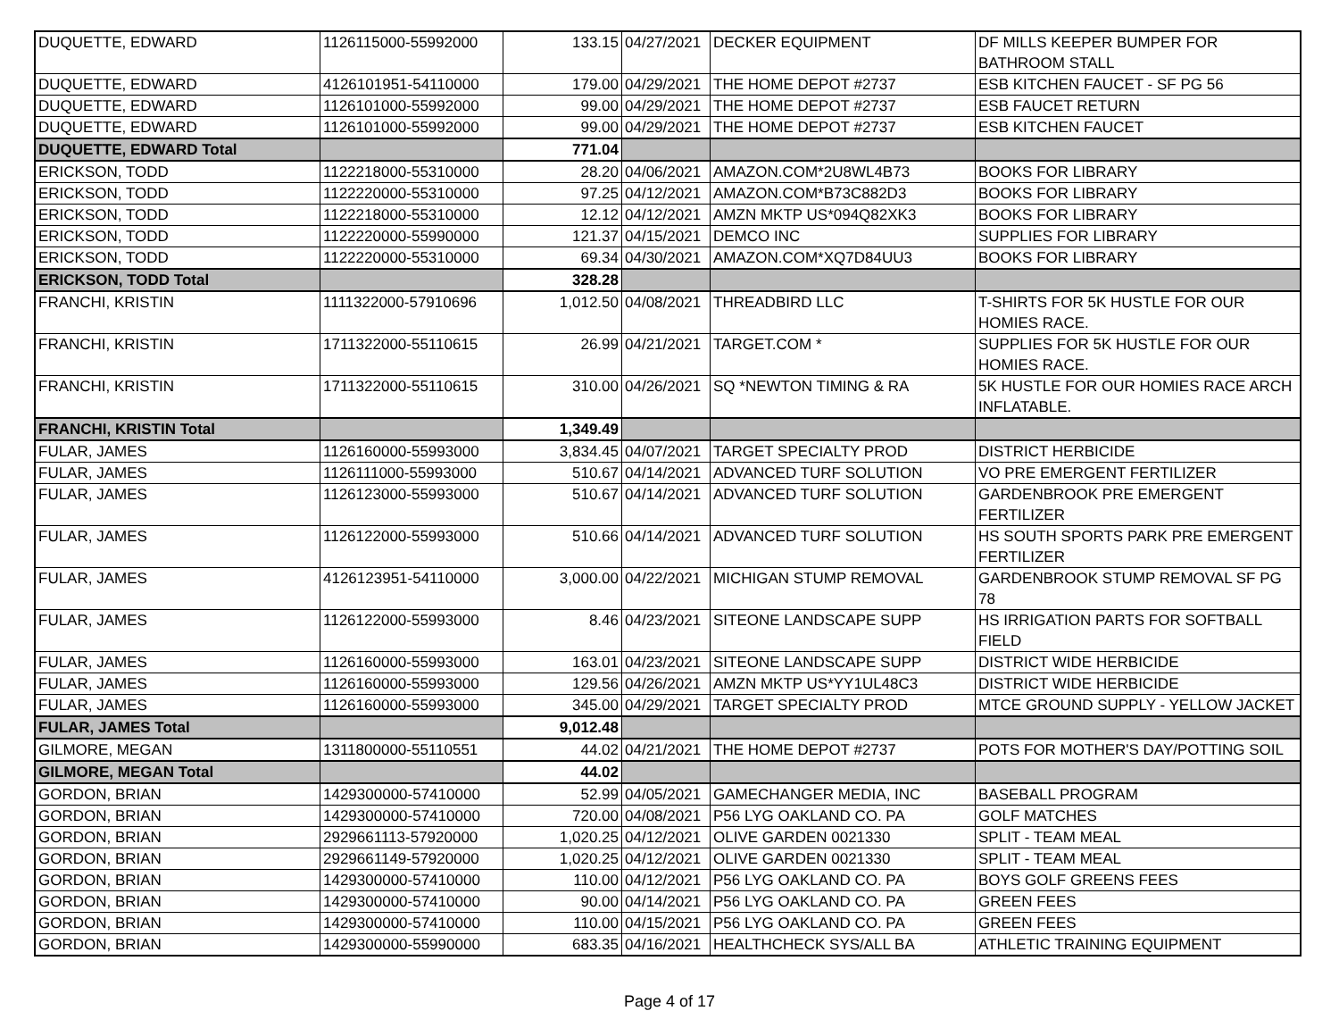| DUQUETTE, EDWARD | 1126115000-55992000 | 133.15 | 04/27/2021 | DECKER EQUIPMENT | DF MILLS KEEPER BUMPER FOR BATHROOM STALL |
| DUQUETTE, EDWARD | 4126101951-54110000 | 179.00 | 04/29/2021 | THE HOME DEPOT #2737 | ESB KITCHEN FAUCET - SF PG 56 |
| DUQUETTE, EDWARD | 1126101000-55992000 | 99.00 | 04/29/2021 | THE HOME DEPOT #2737 | ESB FAUCET RETURN |
| DUQUETTE, EDWARD | 1126101000-55992000 | 99.00 | 04/29/2021 | THE HOME DEPOT #2737 | ESB KITCHEN FAUCET |
| DUQUETTE, EDWARD Total | | 771.04 | | | |
| ERICKSON, TODD | 1122218000-55310000 | 28.20 | 04/06/2021 | AMAZON.COM*2U8WL4B73 | BOOKS FOR LIBRARY |
| ERICKSON, TODD | 1122220000-55310000 | 97.25 | 04/12/2021 | AMAZON.COM*B73C882D3 | BOOKS FOR LIBRARY |
| ERICKSON, TODD | 1122218000-55310000 | 12.12 | 04/12/2021 | AMZN MKTP US*094Q82XK3 | BOOKS FOR LIBRARY |
| ERICKSON, TODD | 1122220000-55990000 | 121.37 | 04/15/2021 | DEMCO INC | SUPPLIES FOR LIBRARY |
| ERICKSON, TODD | 1122220000-55310000 | 69.34 | 04/30/2021 | AMAZON.COM*XQ7D84UU3 | BOOKS FOR LIBRARY |
| ERICKSON, TODD Total | | 328.28 | | | |
| FRANCHI, KRISTIN | 1111322000-57910696 | 1,012.50 | 04/08/2021 | THREADBIRD LLC | T-SHIRTS FOR 5K HUSTLE FOR OUR HOMIES RACE. |
| FRANCHI, KRISTIN | 1711322000-55110615 | 26.99 | 04/21/2021 | TARGET.COM * | SUPPLIES FOR 5K HUSTLE FOR OUR HOMIES RACE. |
| FRANCHI, KRISTIN | 1711322000-55110615 | 310.00 | 04/26/2021 | SQ *NEWTON TIMING & RA | 5K HUSTLE FOR OUR HOMIES RACE ARCH INFLATABLE. |
| FRANCHI, KRISTIN Total | | 1,349.49 | | | |
| FULAR, JAMES | 1126160000-55993000 | 3,834.45 | 04/07/2021 | TARGET SPECIALTY PROD | DISTRICT HERBICIDE |
| FULAR, JAMES | 1126111000-55993000 | 510.67 | 04/14/2021 | ADVANCED TURF SOLUTION | VO PRE EMERGENT FERTILIZER |
| FULAR, JAMES | 1126123000-55993000 | 510.67 | 04/14/2021 | ADVANCED TURF SOLUTION | GARDENBROOK PRE EMERGENT FERTILIZER |
| FULAR, JAMES | 1126122000-55993000 | 510.66 | 04/14/2021 | ADVANCED TURF SOLUTION | HS SOUTH SPORTS PARK PRE EMERGENT FERTILIZER |
| FULAR, JAMES | 4126123951-54110000 | 3,000.00 | 04/22/2021 | MICHIGAN STUMP REMOVAL | GARDENBROOK STUMP REMOVAL SF PG 78 |
| FULAR, JAMES | 1126122000-55993000 | 8.46 | 04/23/2021 | SITEONE LANDSCAPE SUPP | HS IRRIGATION PARTS FOR SOFTBALL FIELD |
| FULAR, JAMES | 1126160000-55993000 | 163.01 | 04/23/2021 | SITEONE LANDSCAPE SUPP | DISTRICT WIDE HERBICIDE |
| FULAR, JAMES | 1126160000-55993000 | 129.56 | 04/26/2021 | AMZN MKTP US*YY1UL48C3 | DISTRICT WIDE HERBICIDE |
| FULAR, JAMES | 1126160000-55993000 | 345.00 | 04/29/2021 | TARGET SPECIALTY PROD | MTCE GROUND SUPPLY - YELLOW JACKET |
| FULAR, JAMES Total | | 9,012.48 | | | |
| GILMORE, MEGAN | 1311800000-55110551 | 44.02 | 04/21/2021 | THE HOME DEPOT #2737 | POTS FOR MOTHER'S DAY/POTTING SOIL |
| GILMORE, MEGAN Total | | 44.02 | | | |
| GORDON, BRIAN | 1429300000-57410000 | 52.99 | 04/05/2021 | GAMECHANGER MEDIA, INC | BASEBALL PROGRAM |
| GORDON, BRIAN | 1429300000-57410000 | 720.00 | 04/08/2021 | P56 LYG OAKLAND CO. PA | GOLF MATCHES |
| GORDON, BRIAN | 2929661113-57920000 | 1,020.25 | 04/12/2021 | OLIVE GARDEN 0021330 | SPLIT - TEAM MEAL |
| GORDON, BRIAN | 2929661149-57920000 | 1,020.25 | 04/12/2021 | OLIVE GARDEN 0021330 | SPLIT - TEAM MEAL |
| GORDON, BRIAN | 1429300000-57410000 | 110.00 | 04/12/2021 | P56 LYG OAKLAND CO. PA | BOYS GOLF GREENS FEES |
| GORDON, BRIAN | 1429300000-57410000 | 90.00 | 04/14/2021 | P56 LYG OAKLAND CO. PA | GREEN FEES |
| GORDON, BRIAN | 1429300000-57410000 | 110.00 | 04/15/2021 | P56 LYG OAKLAND CO. PA | GREEN FEES |
| GORDON, BRIAN | 1429300000-55990000 | 683.35 | 04/16/2021 | HEALTHCHECK SYS/ALL BA | ATHLETIC TRAINING EQUIPMENT |
Page 4 of 17